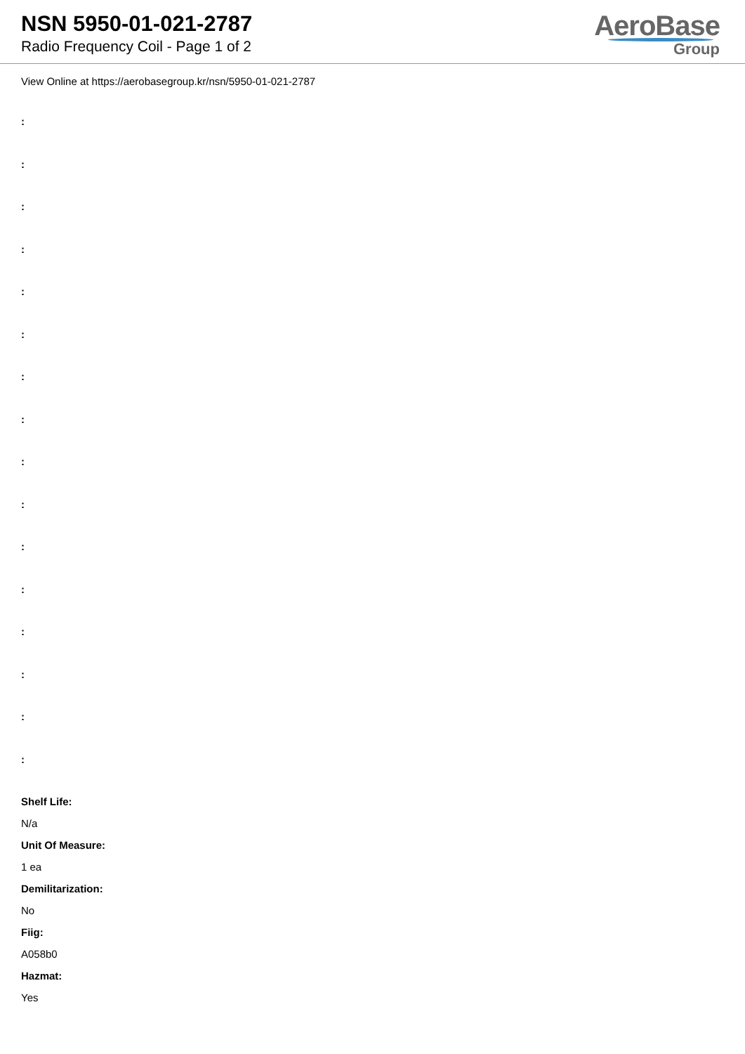NSN 5950-01-021-2787
Radio Frequency Coil - Page 1 of 2
AeroBase
Group
View Online at https://aerobasegroup.kr/nsn/5950-01-021-2787
:
:
:
:
:
:
:
:
:
:
:
:
:
:
:
:
Shelf Life:
N/a
Unit Of Measure:
1 ea
Demilitarization:
No
Fiig:
A058b0
Hazmat:
Yes